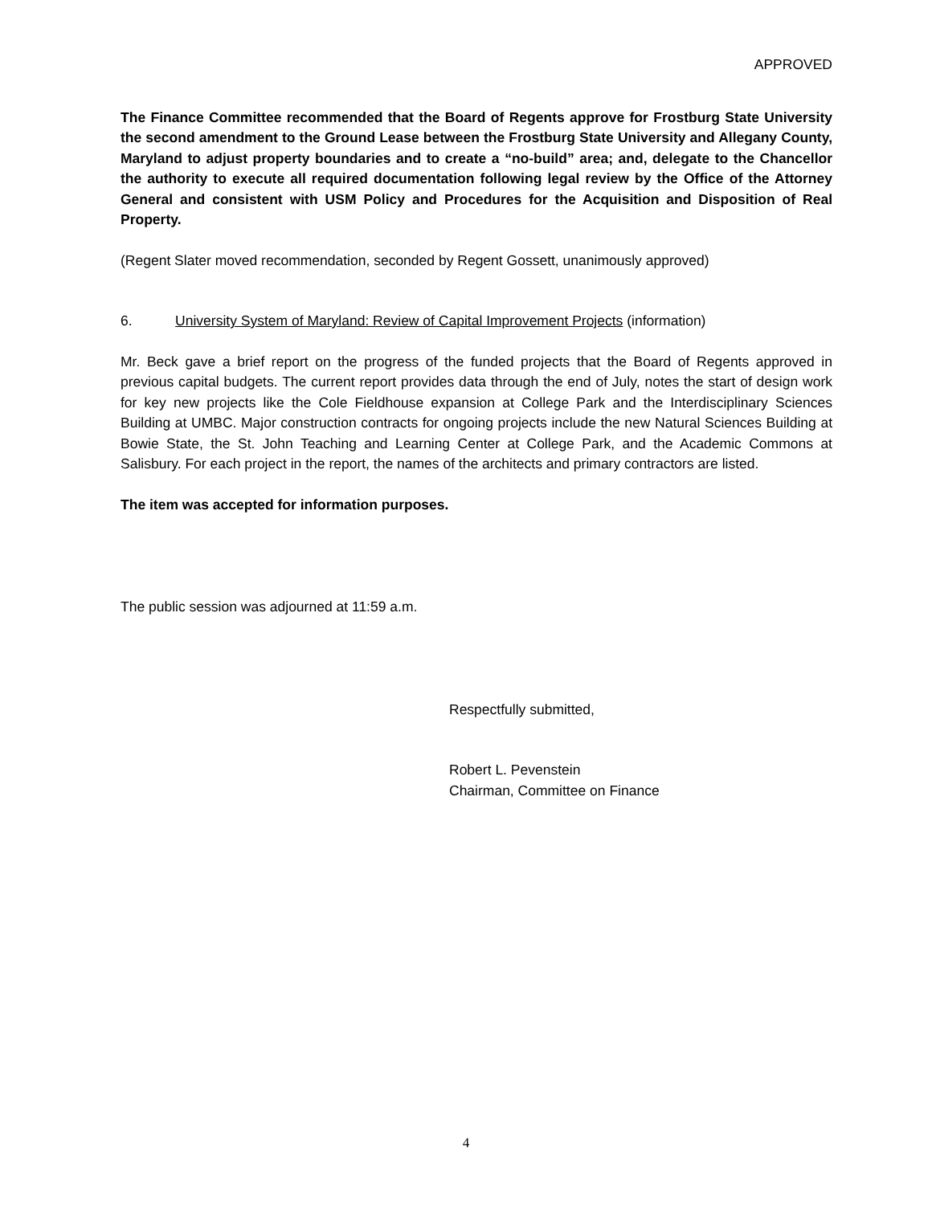APPROVED
The Finance Committee recommended that the Board of Regents approve for Frostburg State University the second amendment to the Ground Lease between the Frostburg State University and Allegany County, Maryland to adjust property boundaries and to create a “no-build” area; and, delegate to the Chancellor the authority to execute all required documentation following legal review by the Office of the Attorney General and consistent with USM Policy and Procedures for the Acquisition and Disposition of Real Property.
(Regent Slater moved recommendation, seconded by Regent Gossett, unanimously approved)
6. University System of Maryland: Review of Capital Improvement Projects (information)
Mr. Beck gave a brief report on the progress of the funded projects that the Board of Regents approved in previous capital budgets. The current report provides data through the end of July, notes the start of design work for key new projects like the Cole Fieldhouse expansion at College Park and the Interdisciplinary Sciences Building at UMBC. Major construction contracts for ongoing projects include the new Natural Sciences Building at Bowie State, the St. John Teaching and Learning Center at College Park, and the Academic Commons at Salisbury. For each project in the report, the names of the architects and primary contractors are listed.
The item was accepted for information purposes.
The public session was adjourned at 11:59 a.m.
Respectfully submitted,
Robert L. Pevenstein
Chairman, Committee on Finance
4